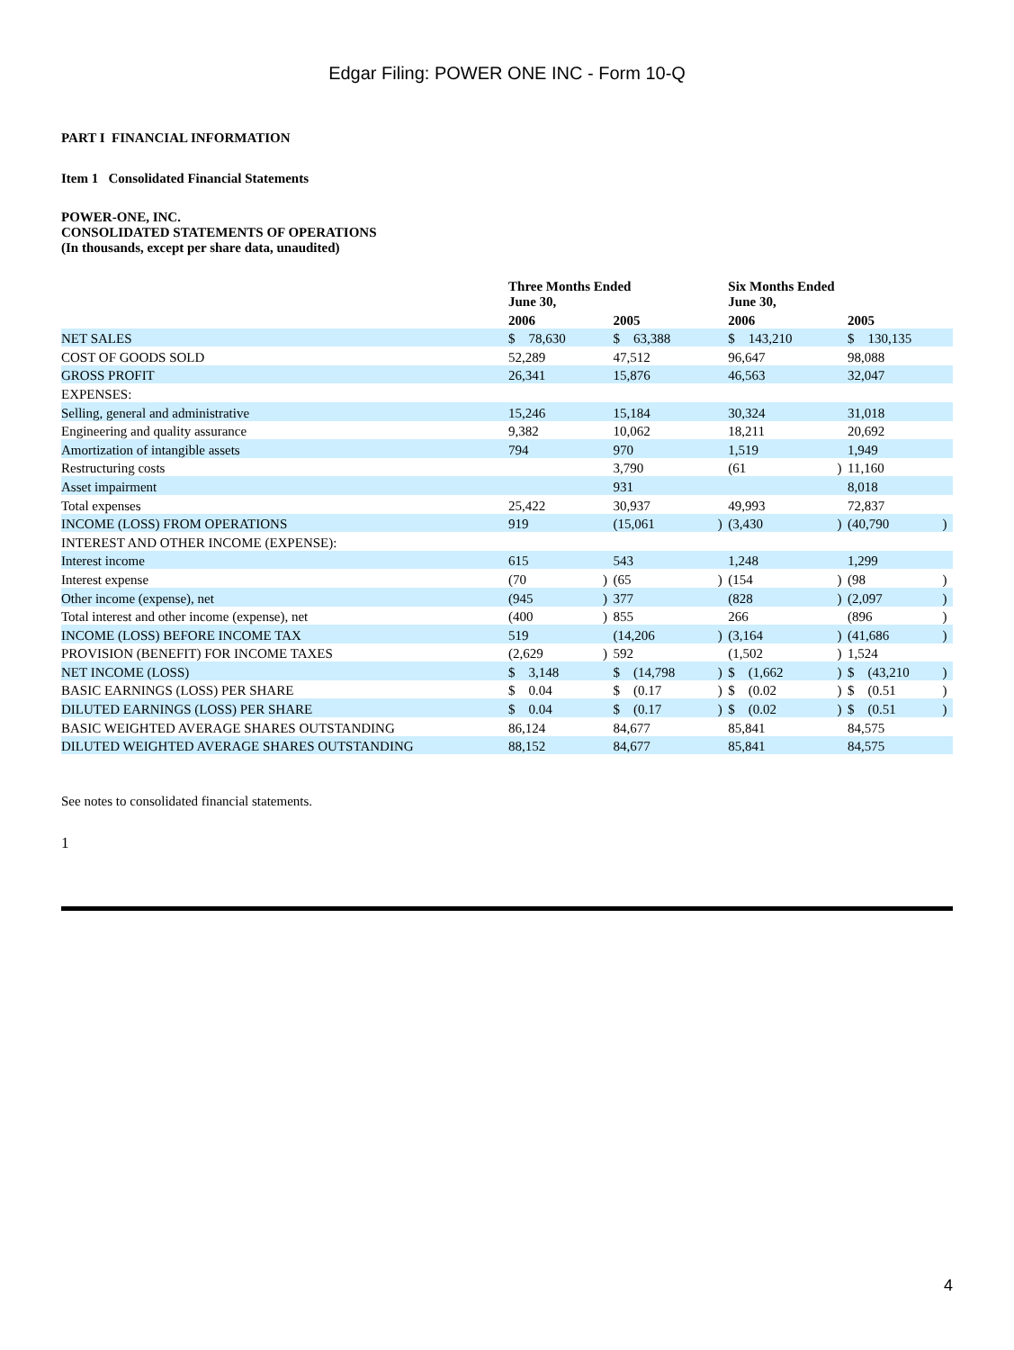Edgar Filing: POWER ONE INC - Form 10-Q
PART I FINANCIAL INFORMATION
Item 1 Consolidated Financial Statements
POWER-ONE, INC.
CONSOLIDATED STATEMENTS OF OPERATIONS
(In thousands, except per share data, unaudited)
| | Three Months Ended June 30, | | | | Six Months Ended June 30, | | | |
| --- | --- | --- | --- | --- | --- | --- | --- | --- |
| | 2006 | | 2005 | | 2006 | | 2005 | |
| NET SALES | $ 78,630 | | $ 63,388 | | $ 143,210 | | $ 130,135 | |
| COST OF GOODS SOLD | 52,289 | | 47,512 | | 96,647 | | 98,088 | |
| GROSS PROFIT | 26,341 | | 15,876 | | 46,563 | | 32,047 | |
| EXPENSES: | | | | | | | | |
| Selling, general and administrative | 15,246 | | 15,184 | | 30,324 | | 31,018 | |
| Engineering and quality assurance | 9,382 | | 10,062 | | 18,211 | | 20,692 | |
| Amortization of intangible assets | 794 | | 970 | | 1,519 | | 1,949 | |
| Restructuring costs | | | 3,790 | | (61 | ) | 11,160 | |
| Asset impairment | | | 931 | | | | 8,018 | |
| Total expenses | 25,422 | | 30,937 | | 49,993 | | 72,837 | |
| INCOME (LOSS) FROM OPERATIONS | 919 | | (15,061 | ) | (3,430 | ) | (40,790 | ) |
| INTEREST AND OTHER INCOME (EXPENSE): | | | | | | | | |
| Interest income | 615 | | 543 | | 1,248 | | 1,299 | |
| Interest expense | (70 | ) | (65 | ) | (154 | ) | (98 | ) |
| Other income (expense), net | (945 | ) | 377 | | (828 | ) | (2,097 | ) |
| Total interest and other income (expense), net | (400 | ) | 855 | | 266 | | (896 | ) |
| INCOME (LOSS) BEFORE INCOME TAX | 519 | | (14,206 | ) | (3,164 | ) | (41,686 | ) |
| PROVISION (BENEFIT) FOR INCOME TAXES | (2,629 | ) | 592 | | (1,502 | ) | 1,524 | |
| NET INCOME (LOSS) | $ 3,148 | | $ (14,798 | ) | $ (1,662 | ) | $ (43,210 | ) |
| BASIC EARNINGS (LOSS) PER SHARE | $ 0.04 | | $ (0.17 | ) | $ (0.02 | ) | $ (0.51 | ) |
| DILUTED EARNINGS (LOSS) PER SHARE | $ 0.04 | | $ (0.17 | ) | $ (0.02 | ) | $ (0.51 | ) |
| BASIC WEIGHTED AVERAGE SHARES OUTSTANDING | 86,124 | | 84,677 | | 85,841 | | 84,575 | |
| DILUTED WEIGHTED AVERAGE SHARES OUTSTANDING | 88,152 | | 84,677 | | 85,841 | | 84,575 | |
See notes to consolidated financial statements.
1
4